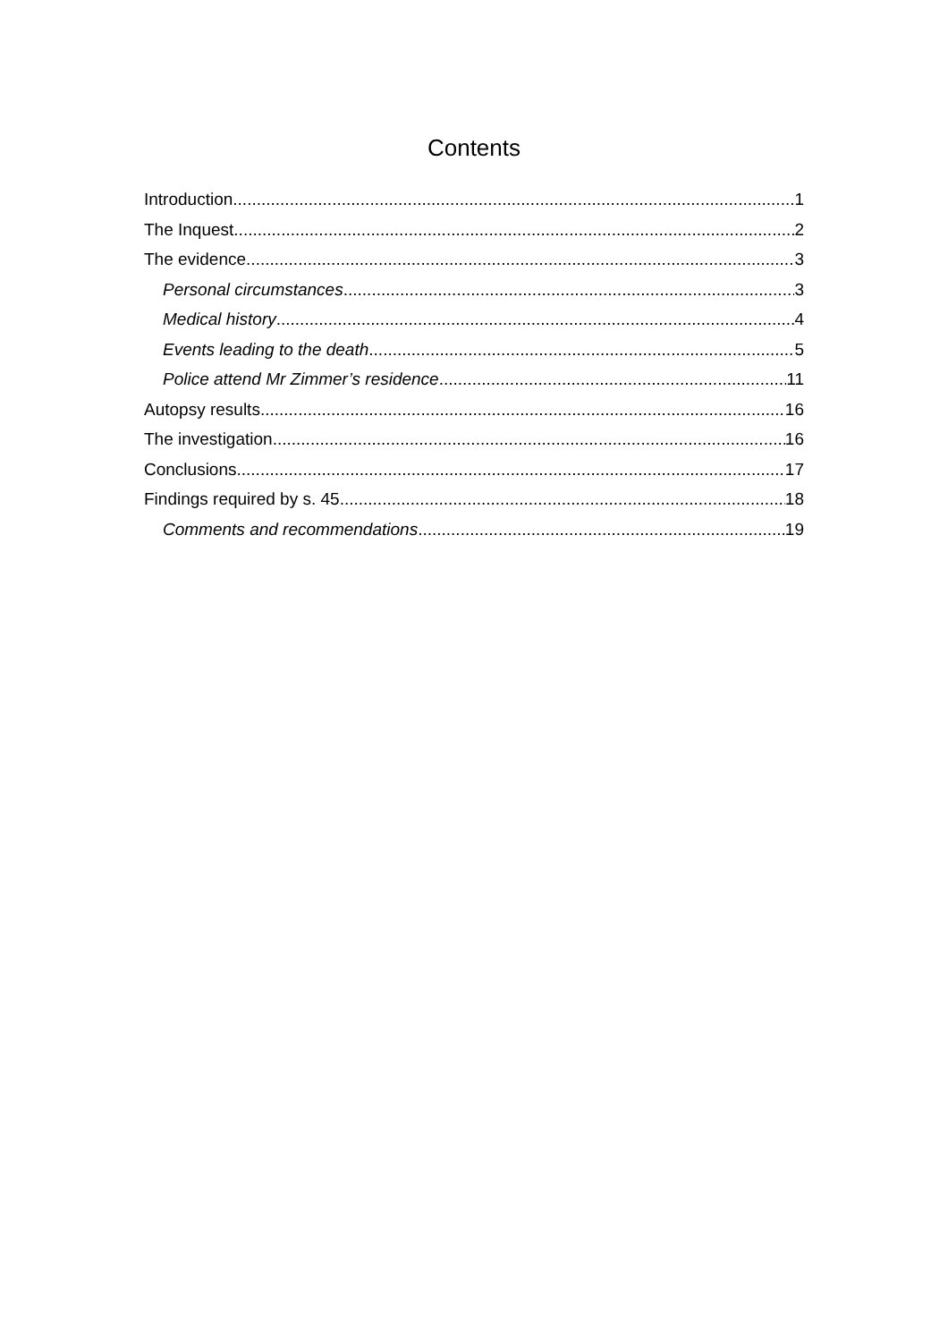Contents
Introduction 1
The Inquest 2
The evidence 3
Personal circumstances 3
Medical history 4
Events leading to the death 5
Police attend Mr Zimmer’s residence 11
Autopsy results 16
The investigation 16
Conclusions 17
Findings required by s. 45 18
Comments and recommendations 19